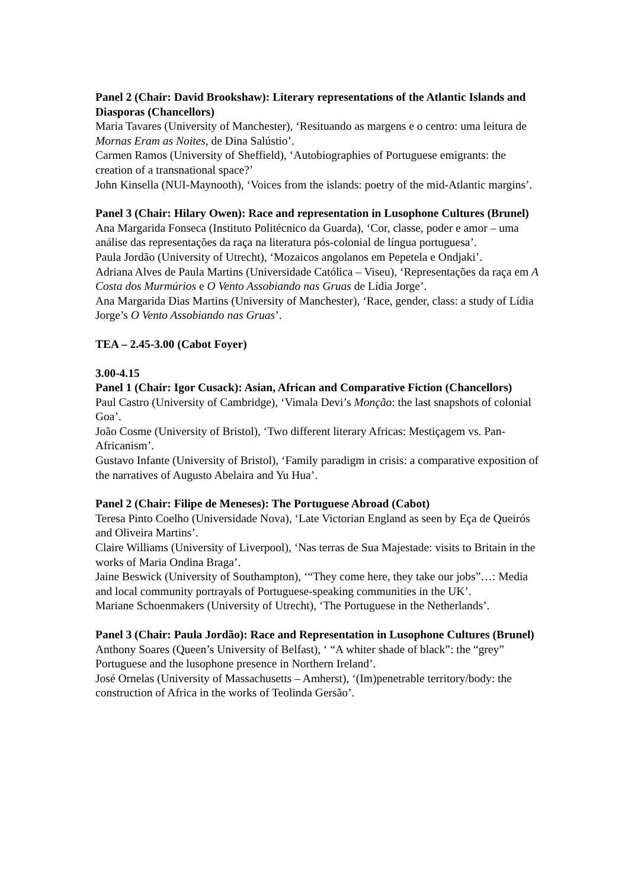Panel 2 (Chair: David Brookshaw): Literary representations of the Atlantic Islands and Diasporas (Chancellors)
Maria Tavares (University of Manchester), ‘Resituando as margens e o centro: uma leitura de Mornas Eram as Noites, de Dina Salústio’.
Carmen Ramos (University of Sheffield), ‘Autobiographies of Portuguese emigrants: the creation of a transnational space?’
John Kinsella (NUI-Maynooth), ‘Voices from the islands: poetry of the mid-Atlantic margins’.
Panel 3 (Chair: Hilary Owen): Race and representation in Lusophone Cultures (Brunel)
Ana Margarida Fonseca (Instituto Politécnico da Guarda), ‘Cor, classe, poder e amor – uma análise das representações da raça na literatura pós-colonial de língua portuguesa’.
Paula Jordão (University of Utrecht), ‘Mozaicos angolanos em Pepetela e Ondjaki’.
Adriana Alves de Paula Martins (Universidade Católica – Viseu), ‘Representações da raça em A Costa dos Murmúrios e O Vento Assobiando nas Gruas de Lídia Jorge’.
Ana Margarida Dias Martins (University of Manchester), ‘Race, gender, class: a study of Lídia Jorge’s O Vento Assobiando nas Gruas’.
TEA – 2.45-3.00 (Cabot Foyer)
3.00-4.15
Panel 1 (Chair: Igor Cusack): Asian, African and Comparative Fiction (Chancellors)
Paul Castro (University of Cambridge), ‘Vimala Devi’s Monção: the last snapshots of colonial Goa’.
João Cosme (University of Bristol), ‘Two different literary Africas: Mestiçagem vs. Pan-Africanism’.
Gustavo Infante (University of Bristol), ‘Family paradigm in crisis: a comparative exposition of the narratives of Augusto Abelaira and Yu Hua’.
Panel 2 (Chair: Filipe de Meneses): The Portuguese Abroad (Cabot)
Teresa Pinto Coelho (Universidade Nova), ‘Late Victorian England as seen by Eça de Queirós and Oliveira Martins’.
Claire Williams (University of Liverpool), ‘Nas terras de Sua Majestade: visits to Britain in the works of Maria Ondina Braga’.
Jaine Beswick (University of Southampton), ‘“They come here, they take our jobs”…: Media and local community portrayals of Portuguese-speaking communities in the UK’.
Mariane Schoenmakers (University of Utrecht), ‘The Portuguese in the Netherlands’.
Panel 3 (Chair: Paula Jordão): Race and Representation in Lusophone Cultures (Brunel)
Anthony Soares (Queen’s University of Belfast), ‘ “A whiter shade of black”: the “grey” Portuguese and the lusophone presence in Northern Ireland’.
José Ornelas (University of Massachusetts – Amherst), ‘(Im)penetrable territory/body: the construction of Africa in the works of Teolinda Gersão’.